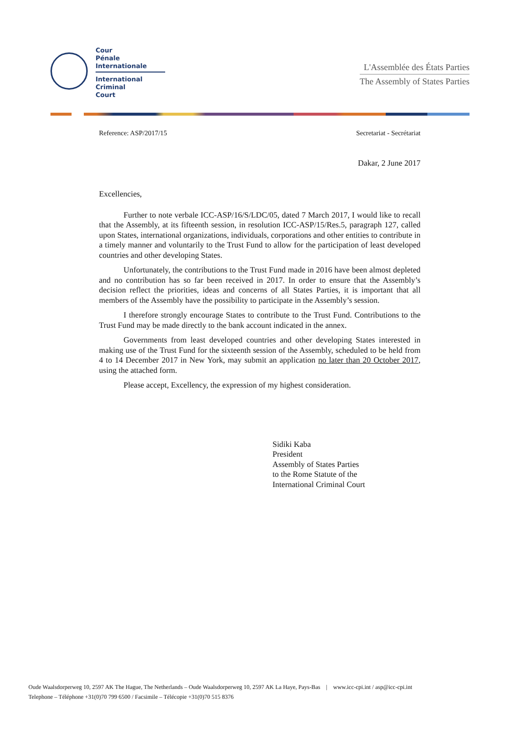Cour
Pénale
Internationale
International
Criminal
Court
L'Assemblée des États Parties
The Assembly of States Parties
Reference: ASP/2017/15 Secretariat - Secrétariat
Dakar, 2 June 2017
Excellencies,
Further to note verbale ICC-ASP/16/S/LDC/05, dated 7 March 2017, I would like to recall that the Assembly, at its fifteenth session, in resolution ICC-ASP/15/Res.5, paragraph 127, called upon States, international organizations, individuals, corporations and other entities to contribute in a timely manner and voluntarily to the Trust Fund to allow for the participation of least developed countries and other developing States.
Unfortunately, the contributions to the Trust Fund made in 2016 have been almost depleted and no contribution has so far been received in 2017. In order to ensure that the Assembly’s decision reflect the priorities, ideas and concerns of all States Parties, it is important that all members of the Assembly have the possibility to participate in the Assembly’s session.
I therefore strongly encourage States to contribute to the Trust Fund. Contributions to the Trust Fund may be made directly to the bank account indicated in the annex.
Governments from least developed countries and other developing States interested in making use of the Trust Fund for the sixteenth session of the Assembly, scheduled to be held from 4 to 14 December 2017 in New York, may submit an application no later than 20 October 2017, using the attached form.
Please accept, Excellency, the expression of my highest consideration.
Sidiki Kaba
President
Assembly of States Parties
to the Rome Statute of the
International Criminal Court
Oude Waalsdorperweg 10, 2597 AK The Hague, The Netherlands – Oude Waalsdorperweg 10, 2597 AK La Haye, Pays-Bas | www.icc-cpi.int / asp@icc-cpi.int
Telephone – Téléphone +31(0)70 799 6500 / Facsimile – Télécopie +31(0)70 515 8376